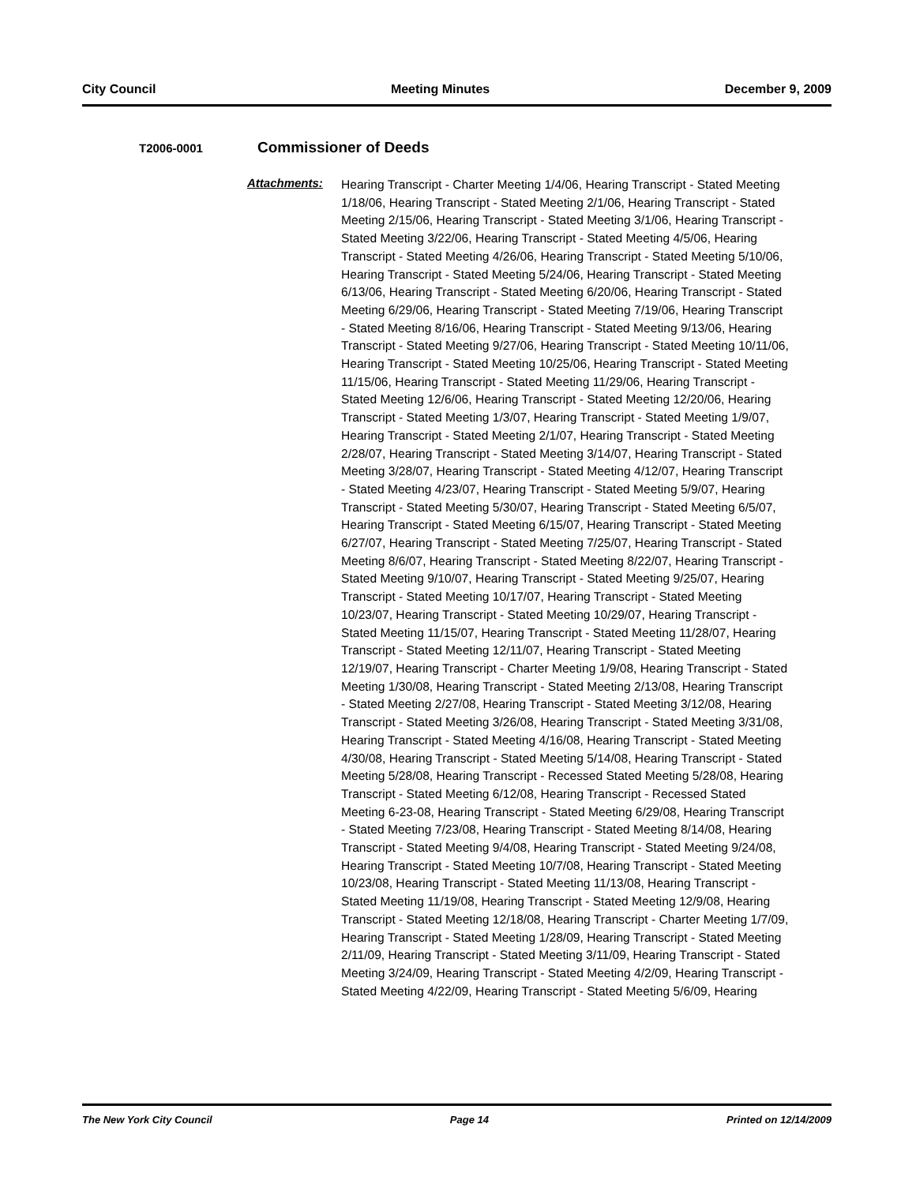City Council Meeting Minutes December 9, 2009
T2006-0001
Commissioner of Deeds
Attachments:
Hearing Transcript - Charter Meeting 1/4/06, Hearing Transcript - Stated Meeting 1/18/06, Hearing Transcript - Stated Meeting 2/1/06, Hearing Transcript - Stated Meeting 2/15/06, Hearing Transcript - Stated Meeting 3/1/06, Hearing Transcript - Stated Meeting 3/22/06, Hearing Transcript - Stated Meeting 4/5/06, Hearing Transcript - Stated Meeting 4/26/06, Hearing Transcript - Stated Meeting 5/10/06, Hearing Transcript - Stated Meeting 5/24/06, Hearing Transcript - Stated Meeting 6/13/06, Hearing Transcript - Stated Meeting 6/20/06, Hearing Transcript - Stated Meeting 6/29/06, Hearing Transcript - Stated Meeting 7/19/06, Hearing Transcript - Stated Meeting 8/16/06, Hearing Transcript - Stated Meeting 9/13/06, Hearing Transcript - Stated Meeting 9/27/06, Hearing Transcript - Stated Meeting 10/11/06, Hearing Transcript - Stated Meeting 10/25/06, Hearing Transcript - Stated Meeting 11/15/06, Hearing Transcript - Stated Meeting 11/29/06, Hearing Transcript - Stated Meeting 12/6/06, Hearing Transcript - Stated Meeting 12/20/06, Hearing Transcript - Stated Meeting 1/3/07, Hearing Transcript - Stated Meeting 1/9/07, Hearing Transcript - Stated Meeting 2/1/07, Hearing Transcript - Stated Meeting 2/28/07, Hearing Transcript - Stated Meeting 3/14/07, Hearing Transcript - Stated Meeting 3/28/07, Hearing Transcript - Stated Meeting 4/12/07, Hearing Transcript - Stated Meeting 4/23/07, Hearing Transcript - Stated Meeting 5/9/07, Hearing Transcript - Stated Meeting 5/30/07, Hearing Transcript - Stated Meeting 6/5/07, Hearing Transcript - Stated Meeting 6/15/07, Hearing Transcript - Stated Meeting 6/27/07, Hearing Transcript - Stated Meeting 7/25/07, Hearing Transcript - Stated Meeting 8/6/07, Hearing Transcript - Stated Meeting 8/22/07, Hearing Transcript - Stated Meeting 9/10/07, Hearing Transcript - Stated Meeting 9/25/07, Hearing Transcript - Stated Meeting 10/17/07, Hearing Transcript - Stated Meeting 10/23/07, Hearing Transcript - Stated Meeting 10/29/07, Hearing Transcript - Stated Meeting 11/15/07, Hearing Transcript - Stated Meeting 11/28/07, Hearing Transcript - Stated Meeting 12/11/07, Hearing Transcript - Stated Meeting 12/19/07, Hearing Transcript - Charter Meeting 1/9/08, Hearing Transcript - Stated Meeting 1/30/08, Hearing Transcript - Stated Meeting 2/13/08, Hearing Transcript - Stated Meeting 2/27/08, Hearing Transcript - Stated Meeting 3/12/08, Hearing Transcript - Stated Meeting 3/26/08, Hearing Transcript - Stated Meeting 3/31/08, Hearing Transcript - Stated Meeting 4/16/08, Hearing Transcript - Stated Meeting 4/30/08, Hearing Transcript - Stated Meeting 5/14/08, Hearing Transcript - Stated Meeting 5/28/08, Hearing Transcript - Recessed Stated Meeting 5/28/08, Hearing Transcript - Stated Meeting 6/12/08, Hearing Transcript - Recessed Stated Meeting 6-23-08, Hearing Transcript - Stated Meeting 6/29/08, Hearing Transcript - Stated Meeting 7/23/08, Hearing Transcript - Stated Meeting 8/14/08, Hearing Transcript - Stated Meeting 9/4/08, Hearing Transcript - Stated Meeting 9/24/08, Hearing Transcript - Stated Meeting 10/7/08, Hearing Transcript - Stated Meeting 10/23/08, Hearing Transcript - Stated Meeting 11/13/08, Hearing Transcript - Stated Meeting 11/19/08, Hearing Transcript - Stated Meeting 12/9/08, Hearing Transcript - Stated Meeting 12/18/08, Hearing Transcript - Charter Meeting 1/7/09, Hearing Transcript - Stated Meeting 1/28/09, Hearing Transcript - Stated Meeting 2/11/09, Hearing Transcript - Stated Meeting 3/11/09, Hearing Transcript - Stated Meeting 3/24/09, Hearing Transcript - Stated Meeting 4/2/09, Hearing Transcript - Stated Meeting 4/22/09, Hearing Transcript - Stated Meeting 5/6/09, Hearing
The New York City Council Page 14 Printed on 12/14/2009